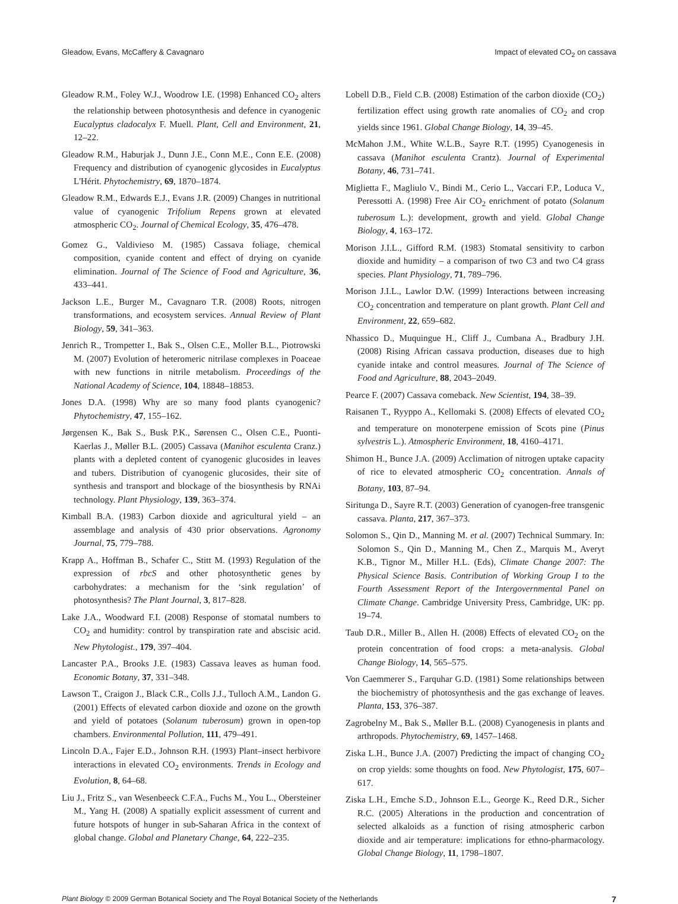Gleadow, Evans, McCaffery & Cavagnaro Impact of elevated CO<sub>2</sub> on cassava
Gleadow R.M., Foley W.J., Woodrow I.E. (1998) Enhanced CO<sub>2</sub> alters the relationship between photosynthesis and defence in cyanogenic Eucalyptus cladocalyx F. Muell. Plant, Cell and Environment, 21, 12–22.
Gleadow R.M., Haburjak J., Dunn J.E., Conn M.E., Conn E.E. (2008) Frequency and distribution of cyanogenic glycosides in Eucalyptus L'Hérit. Phytochemistry, 69, 1870–1874.
Gleadow R.M., Edwards E.J., Evans J.R. (2009) Changes in nutritional value of cyanogenic Trifolium Repens grown at elevated atmospheric CO<sub>2</sub>. Journal of Chemical Ecology, 35, 476–478.
Gomez G., Valdivieso M. (1985) Cassava foliage, chemical composition, cyanide content and effect of drying on cyanide elimination. Journal of The Science of Food and Agriculture, 36, 433–441.
Jackson L.E., Burger M., Cavagnaro T.R. (2008) Roots, nitrogen transformations, and ecosystem services. Annual Review of Plant Biology, 59, 341–363.
Jenrich R., Trompetter I., Bak S., Olsen C.E., Moller B.L., Piotrowski M. (2007) Evolution of heteromeric nitrilase complexes in Poaceae with new functions in nitrile metabolism. Proceedings of the National Academy of Science, 104, 18848–18853.
Jones D.A. (1998) Why are so many food plants cyanogenic? Phytochemistry, 47, 155–162.
Jørgensen K., Bak S., Busk P.K., Sørensen C., Olsen C.E., Puonti-Kaerlas J., Møller B.L. (2005) Cassava (Manihot esculenta Cranz.) plants with a depleted content of cyanogenic glucosides in leaves and tubers. Distribution of cyanogenic glucosides, their site of synthesis and transport and blockage of the biosynthesis by RNAi technology. Plant Physiology, 139, 363–374.
Kimball B.A. (1983) Carbon dioxide and agricultural yield – an assemblage and analysis of 430 prior observations. Agronomy Journal, 75, 779–788.
Krapp A., Hoffman B., Schafer C., Stitt M. (1993) Regulation of the expression of rbcS and other photosynthetic genes by carbohydrates: a mechanism for the ‘sink regulation’ of photosynthesis? The Plant Journal, 3, 817–828.
Lake J.A., Woodward F.I. (2008) Response of stomatal numbers to CO<sub>2</sub> and humidity: control by transpiration rate and abscisic acid. New Phytologist., 179, 397–404.
Lancaster P.A., Brooks J.E. (1983) Cassava leaves as human food. Economic Botany, 37, 331–348.
Lawson T., Craigon J., Black C.R., Colls J.J., Tulloch A.M., Landon G. (2001) Effects of elevated carbon dioxide and ozone on the growth and yield of potatoes (Solanum tuberosum) grown in open-top chambers. Environmental Pollution, 111, 479–491.
Lincoln D.A., Fajer E.D., Johnson R.H. (1993) Plant–insect herbivore interactions in elevated CO<sub>2</sub> environments. Trends in Ecology and Evolution, 8, 64–68.
Liu J., Fritz S., van Wesenbeeck C.F.A., Fuchs M., You L., Obersteiner M., Yang H. (2008) A spatially explicit assessment of current and future hotspots of hunger in sub-Saharan Africa in the context of global change. Global and Planetary Change, 64, 222–235.
Lobell D.B., Field C.B. (2008) Estimation of the carbon dioxide (CO<sub>2</sub>) fertilization effect using growth rate anomalies of CO<sub>2</sub> and crop yields since 1961. Global Change Biology, 14, 39–45.
McMahon J.M., White W.L.B., Sayre R.T. (1995) Cyanogenesis in cassava (Manihot esculenta Crantz). Journal of Experimental Botany, 46, 731–741.
Miglietta F., Magliulo V., Bindi M., Cerio L., Vaccari F.P., Loduca V., Peressotti A. (1998) Free Air CO<sub>2</sub> enrichment of potato (Solanum tuberosum L.): development, growth and yield. Global Change Biology, 4, 163–172.
Morison J.I.L., Gifford R.M. (1983) Stomatal sensitivity to carbon dioxide and humidity – a comparison of two C3 and two C4 grass species. Plant Physiology, 71, 789–796.
Morison J.I.L., Lawlor D.W. (1999) Interactions between increasing CO<sub>2</sub> concentration and temperature on plant growth. Plant Cell and Environment, 22, 659–682.
Nhassico D., Muquingue H., Cliff J., Cumbana A., Bradbury J.H. (2008) Rising African cassava production, diseases due to high cyanide intake and control measures. Journal of The Science of Food and Agriculture, 88, 2043–2049.
Pearce F. (2007) Cassava comeback. New Scientist, 194, 38–39.
Raisanen T., Ryyppo A., Kellomaki S. (2008) Effects of elevated CO<sub>2</sub> and temperature on monoterpene emission of Scots pine (Pinus sylvestris L.). Atmospheric Environment, 18, 4160–4171.
Shimon H., Bunce J.A. (2009) Acclimation of nitrogen uptake capacity of rice to elevated atmospheric CO<sub>2</sub> concentration. Annals of Botany, 103, 87–94.
Siritunga D., Sayre R.T. (2003) Generation of cyanogen-free transgenic cassava. Planta, 217, 367–373.
Solomon S., Qin D., Manning M. et al. (2007) Technical Summary. In: Solomon S., Qin D., Manning M., Chen Z., Marquis M., Averyt K.B., Tignor M., Miller H.L. (Eds), Climate Change 2007: The Physical Science Basis. Contribution of Working Group I to the Fourth Assessment Report of the Intergovernmental Panel on Climate Change. Cambridge University Press, Cambridge, UK: pp. 19–74.
Taub D.R., Miller B., Allen H. (2008) Effects of elevated CO<sub>2</sub> on the protein concentration of food crops: a meta-analysis. Global Change Biology, 14, 565–575.
Von Caemmerer S., Farquhar G.D. (1981) Some relationships between the biochemistry of photosynthesis and the gas exchange of leaves. Planta, 153, 376–387.
Zagrobelny M., Bak S., Møller B.L. (2008) Cyanogenesis in plants and arthropods. Phytochemistry, 69, 1457–1468.
Ziska L.H., Bunce J.A. (2007) Predicting the impact of changing CO<sub>2</sub> on crop yields: some thoughts on food. New Phytologist, 175, 607–617.
Ziska L.H., Emche S.D., Johnson E.L., George K., Reed D.R., Sicher R.C. (2005) Alterations in the production and concentration of selected alkaloids as a function of rising atmospheric carbon dioxide and air temperature: implications for ethno-pharmacology. Global Change Biology, 11, 1798–1807.
Plant Biology © 2009 German Botanical Society and The Royal Botanical Society of the Netherlands 7